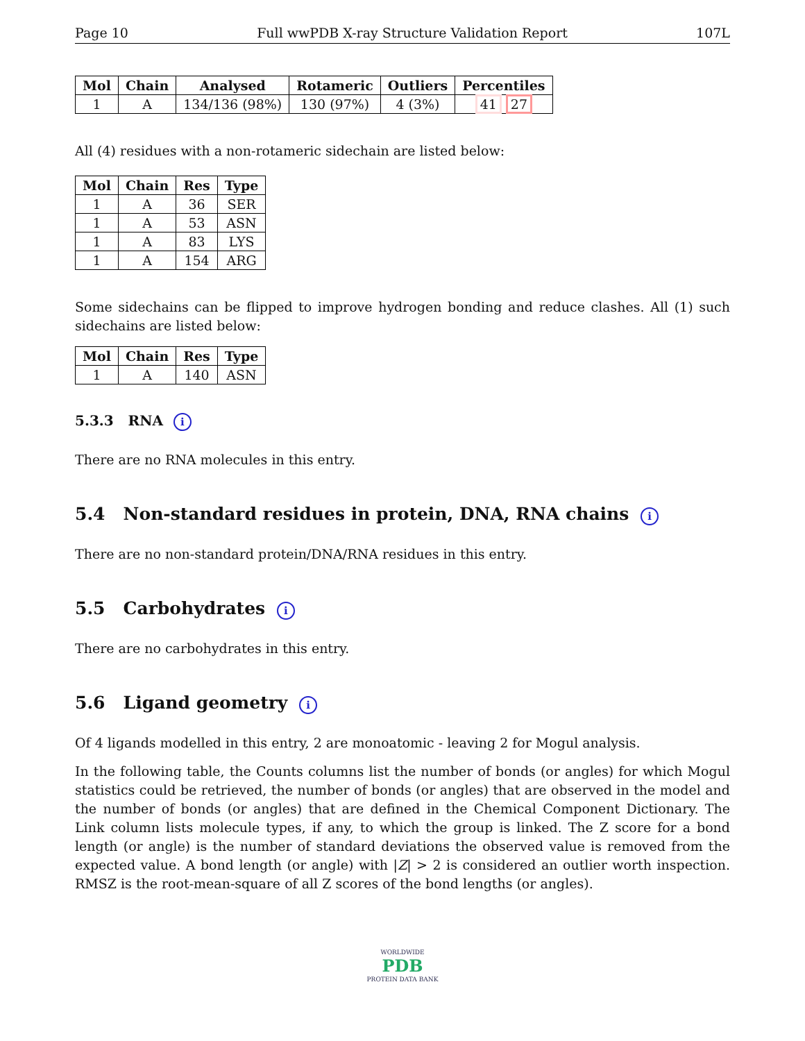Page 10 Full wwPDB X-ray Structure Validation Report 107L
| Mol | Chain | Analysed | Rotameric | Outliers | Percentiles |
| --- | --- | --- | --- | --- | --- |
| 1 | A | 134/136 (98%) | 130 (97%) | 4 (3%) | 41 27 |
All (4) residues with a non-rotameric sidechain are listed below:
| Mol | Chain | Res | Type |
| --- | --- | --- | --- |
| 1 | A | 36 | SER |
| 1 | A | 53 | ASN |
| 1 | A | 83 | LYS |
| 1 | A | 154 | ARG |
Some sidechains can be flipped to improve hydrogen bonding and reduce clashes. All (1) such sidechains are listed below:
| Mol | Chain | Res | Type |
| --- | --- | --- | --- |
| 1 | A | 140 | ASN |
5.3.3 RNA i
There are no RNA molecules in this entry.
5.4 Non-standard residues in protein, DNA, RNA chains i
There are no non-standard protein/DNA/RNA residues in this entry.
5.5 Carbohydrates i
There are no carbohydrates in this entry.
5.6 Ligand geometry i
Of 4 ligands modelled in this entry, 2 are monoatomic - leaving 2 for Mogul analysis.
In the following table, the Counts columns list the number of bonds (or angles) for which Mogul statistics could be retrieved, the number of bonds (or angles) that are observed in the model and the number of bonds (or angles) that are defined in the Chemical Component Dictionary. The Link column lists molecule types, if any, to which the group is linked. The Z score for a bond length (or angle) is the number of standard deviations the observed value is removed from the expected value. A bond length (or angle) with |Z| > 2 is considered an outlier worth inspection. RMSZ is the root-mean-square of all Z scores of the bond lengths (or angles).
WORLDWIDE
PDB
PROTEIN DATA BANK